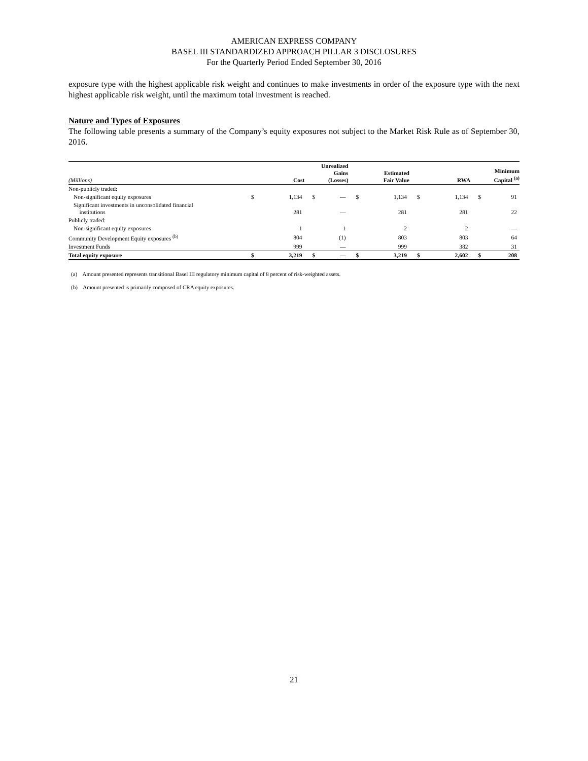AMERICAN EXPRESS COMPANY
BASEL III STANDARDIZED APPROACH PILLAR 3 DISCLOSURES
For the Quarterly Period Ended September 30, 2016
exposure type with the highest applicable risk weight and continues to make investments in order of the exposure type with the next highest applicable risk weight, until the maximum total investment is reached.
Nature and Types of Exposures
The following table presents a summary of the Company’s equity exposures not subject to the Market Risk Rule as of September 30, 2016.
| (Millions) | | Cost | | | Unrealized Gains (Losses) | | | Estimated Fair Value | | | RWA | | | Minimum Capital <sup>(a)</sup> | |
| --- | --- | --- | --- | --- | --- | --- | --- | --- | --- | --- | --- | --- | --- | --- | --- |
| Non-publicly traded: | | | | | | | | | | | | | | | |
| Non-significant equity exposures | | $ | 1,134 | | $ | — | | $ | 1,134 | | $ | 1,134 | | $ | 91 |
| Significant investments in unconsolidated financial institutions | | | 281 | | | — | | | 281 | | | 281 | | | 22 |
| Publicly traded: | | | | | | | | | | | | | | | |
| Non-significant equity exposures | | | 1 | | | 1 | | | 2 | | | 2 | | | — |
| Community Development Equity exposures <sup>(b)</sup> | | | 804 | | | (1) | | | 803 | | | 803 | | | 64 |
| Investment Funds | | | 999 | | | — | | | 999 | | | 382 | | | 31 |
| Total equity exposure | | $ | 3,219 | | $ | — | | $ | 3,219 | | $ | 2,602 | | $ | 208 |
(a) Amount presented represents transitional Basel III regulatory minimum capital of 8 percent of risk-weighted assets.
(b) Amount presented is primarily composed of CRA equity exposures.
21